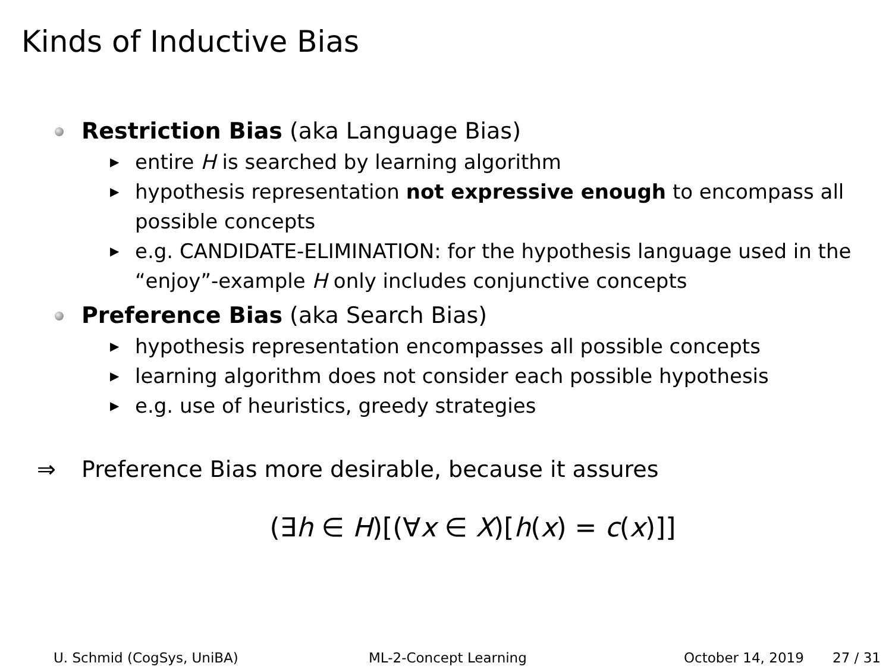Kinds of Inductive Bias
Restriction Bias (aka Language Bias)
▶ entire H is searched by learning algorithm
▶ hypothesis representation not expressive enough to encompass all possible concepts
▶ e.g. CANDIDATE-ELIMINATION: for the hypothesis language used in the “enjoy”-example H only includes conjunctive concepts
Preference Bias (aka Search Bias)
▶ hypothesis representation encompasses all possible concepts
▶ learning algorithm does not consider each possible hypothesis
▶ e.g. use of heuristics, greedy strategies
⇒ Preference Bias more desirable, because it assures
(∃h ∈ H)[(∀x ∈ X)[h(x) = c(x)]]
U. Schmid (CogSys, UniBA) ML-2-Concept Learning October 14, 2019 27 / 31